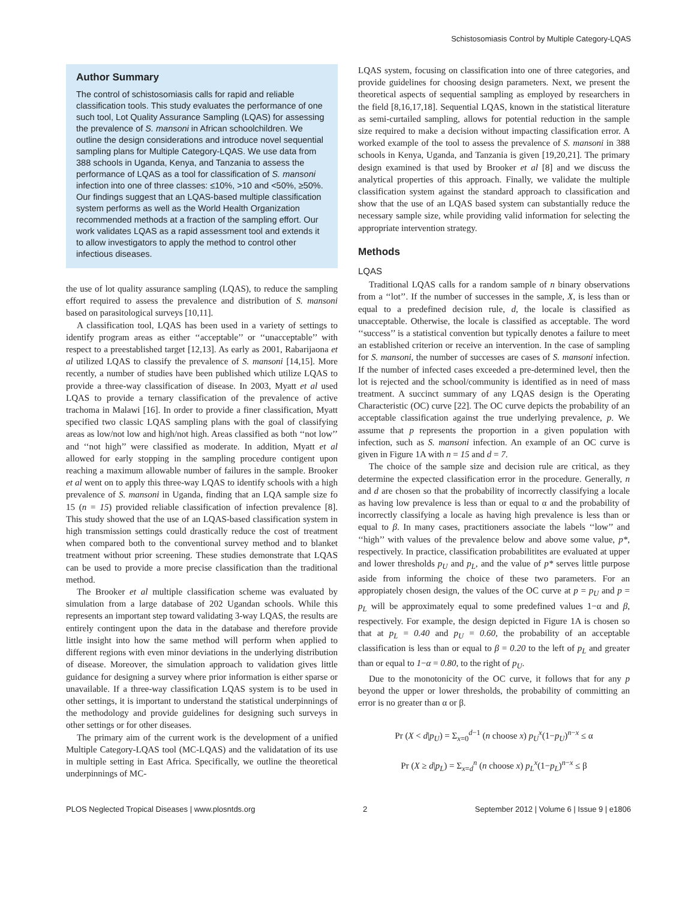Schistosomiasis Control by Multiple Category-LQAS
Author Summary
The control of schistosomiasis calls for rapid and reliable classification tools. This study evaluates the performance of one such tool, Lot Quality Assurance Sampling (LQAS) for assessing the prevalence of S. mansoni in African schoolchildren. We outline the design considerations and introduce novel sequential sampling plans for Multiple Category-LQAS. We use data from 388 schools in Uganda, Kenya, and Tanzania to assess the performance of LQAS as a tool for classification of S. mansoni infection into one of three classes: ≤10%, >10 and <50%, ≥50%. Our findings suggest that an LQAS-based multiple classification system performs as well as the World Health Organization recommended methods at a fraction of the sampling effort. Our work validates LQAS as a rapid assessment tool and extends it to allow investigators to apply the method to control other infectious diseases.
the use of lot quality assurance sampling (LQAS), to reduce the sampling effort required to assess the prevalence and distribution of S. mansoni based on parasitological surveys [10,11].
A classification tool, LQAS has been used in a variety of settings to identify program areas as either ‘‘acceptable’’ or ‘‘unacceptable’’ with respect to a preestablished target [12,13]. As early as 2001, Rabarijaona et al utilized LQAS to classify the prevalence of S. mansoni [14,15]. More recently, a number of studies have been published which utilize LQAS to provide a three-way classification of disease. In 2003, Myatt et al used LQAS to provide a ternary classification of the prevalence of active trachoma in Malawi [16]. In order to provide a finer classification, Myatt specified two classic LQAS sampling plans with the goal of classifying areas as low/not low and high/not high. Areas classified as both ‘‘not low’’ and ‘‘not high’’ were classified as moderate. In addition, Myatt et al allowed for early stopping in the sampling procedure contigent upon reaching a maximum allowable number of failures in the sample. Brooker et al went on to apply this three-way LQAS to identify schools with a high prevalence of S. mansoni in Uganda, finding that an LQA sample size fo 15 (n = 15) provided reliable classification of infection prevalence [8]. This study showed that the use of an LQAS-based classification system in high transmission settings could drastically reduce the cost of treatment when compared both to the conventional survey method and to blanket treatment without prior screening. These studies demonstrate that LQAS can be used to provide a more precise classification than the traditional method.
The Brooker et al multiple classification scheme was evaluated by simulation from a large database of 202 Ugandan schools. While this represents an important step toward validating 3-way LQAS, the results are entirely contingent upon the data in the database and therefore provide little insight into how the same method will perform when applied to different regions with even minor deviations in the underlying distribution of disease. Moreover, the simulation approach to validation gives little guidance for designing a survey where prior information is either sparse or unavailable. If a three-way classification LQAS system is to be used in other settings, it is important to understand the statistical underpinnings of the methodology and provide guidelines for designing such surveys in other settings or for other diseases.
The primary aim of the current work is the development of a unified Multiple Category-LQAS tool (MC-LQAS) and the validatation of its use in multiple setting in East Africa. Specifically, we outline the theoretical underpinnings of MC-
LQAS system, focusing on classification into one of three categories, and provide guidelines for choosing design parameters. Next, we present the theoretical aspects of sequential sampling as employed by researchers in the field [8,16,17,18]. Sequential LQAS, known in the statistical literature as semi-curtailed sampling, allows for potential reduction in the sample size required to make a decision without impacting classification error. A worked example of the tool to assess the prevalence of S. mansoni in 388 schools in Kenya, Uganda, and Tanzania is given [19,20,21]. The primary design examined is that used by Brooker et al [8] and we discuss the analytical properties of this approach. Finally, we validate the multiple classification system against the standard approach to classification and show that the use of an LQAS based system can substantially reduce the necessary sample size, while providing valid information for selecting the appropriate intervention strategy.
Methods
LQAS
Traditional LQAS calls for a random sample of n binary observations from a ‘‘lot’’. If the number of successes in the sample, X, is less than or equal to a predefined decision rule, d, the locale is classified as unacceptable. Otherwise, the locale is classified as acceptable. The word ‘‘success’’ is a statistical convention but typically denotes a failure to meet an established criterion or receive an intervention. In the case of sampling for S. mansoni, the number of successes are cases of S. mansoni infection. If the number of infected cases exceeded a pre-determined level, then the lot is rejected and the school/community is identified as in need of mass treatment. A succinct summary of any LQAS design is the Operating Characteristic (OC) curve [22]. The OC curve depicts the probability of an acceptable classification against the true underlying prevalence, p. We assume that p represents the proportion in a given population with infection, such as S. mansoni infection. An example of an OC curve is given in Figure 1A with n = 15 and d = 7.
The choice of the sample size and decision rule are critical, as they determine the expected classification error in the procedure. Generally, n and d are chosen so that the probability of incorrectly classifying a locale as having low prevalence is less than or equal to α and the probability of incorrectly classifying a locale as having high prevalence is less than or equal to β. In many cases, practitioners associate the labels ‘‘low’’ and ‘‘high’’ with values of the prevalence below and above some value, p*, respectively. In practice, classification probabilitites are evaluated at upper and lower thresholds p<sub>U</sub> and p<sub>L</sub>, and the value of p* serves little purpose aside from informing the choice of these two parameters. For an appropiately chosen design, the values of the OC curve at p = p<sub>U</sub> and p = p<sub>L</sub> will be approximately equal to some predefined values 1−α and β, respectively. For example, the design depicted in Figure 1A is chosen so that at p<sub>L</sub> = 0.40 and p<sub>U</sub> = 0.60, the probability of an acceptable classification is less than or equal to β = 0.20 to the left of p<sub>L</sub> and greater than or equal to 1−α = 0.80, to the right of p<sub>U</sub>.
Due to the monotonicity of the OC curve, it follows that for any p beyond the upper or lower thresholds, the probability of committing an error is no greater than α or β.
Pr (X < d|p<sub>U</sub>) = Σ<sub>x=0</sub><sup>d−1</sup> (n choose x) p<sub>U</sub><sup>x</sup>(1−p<sub>U</sub>)<sup>n−x</sup> ≤ α
Pr (X ≥ d|p<sub>L</sub>) = Σ<sub>x=d</sub><sup>n</sup> (n choose x) p<sub>L</sub><sup>x</sup>(1−p<sub>L</sub>)<sup>n−x</sup> ≤ β
PLOS Neglected Tropical Diseases | www.plosntds.org 2 September 2012 | Volume 6 | Issue 9 | e1806